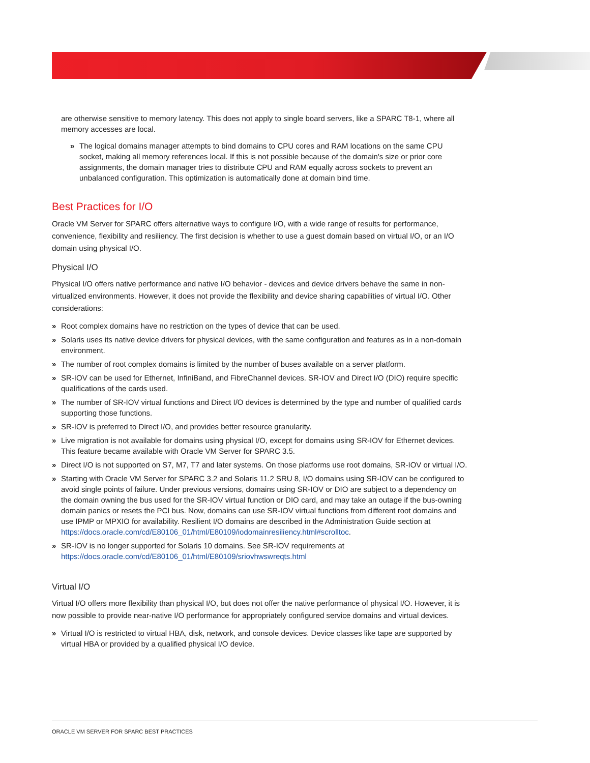are otherwise sensitive to memory latency. This does not apply to single board servers, like a SPARC T8-1, where all memory accesses are local.
» The logical domains manager attempts to bind domains to CPU cores and RAM locations on the same CPU socket, making all memory references local. If this is not possible because of the domain's size or prior core assignments, the domain manager tries to distribute CPU and RAM equally across sockets to prevent an unbalanced configuration. This optimization is automatically done at domain bind time.
Best Practices for I/O
Oracle VM Server for SPARC offers alternative ways to configure I/O, with a wide range of results for performance, convenience, flexibility and resiliency. The first decision is whether to use a guest domain based on virtual I/O, or an I/O domain using physical I/O.
Physical I/O
Physical I/O offers native performance and native I/O behavior - devices and device drivers behave the same in non-virtualized environments. However, it does not provide the flexibility and device sharing capabilities of virtual I/O. Other considerations:
» Root complex domains have no restriction on the types of device that can be used.
» Solaris uses its native device drivers for physical devices, with the same configuration and features as in a non-domain environment.
» The number of root complex domains is limited by the number of buses available on a server platform.
» SR-IOV can be used for Ethernet, InfiniBand, and FibreChannel devices. SR-IOV and Direct I/O (DIO) require specific qualifications of the cards used.
» The number of SR-IOV virtual functions and Direct I/O devices is determined by the type and number of qualified cards supporting those functions.
» SR-IOV is preferred to Direct I/O, and provides better resource granularity.
» Live migration is not available for domains using physical I/O, except for domains using SR-IOV for Ethernet devices. This feature became available with Oracle VM Server for SPARC 3.5.
» Direct I/O is not supported on S7, M7, T7 and later systems. On those platforms use root domains, SR-IOV or virtual I/O.
» Starting with Oracle VM Server for SPARC 3.2 and Solaris 11.2 SRU 8, I/O domains using SR-IOV can be configured to avoid single points of failure. Under previous versions, domains using SR-IOV or DIO are subject to a dependency on the domain owning the bus used for the SR-IOV virtual function or DIO card, and may take an outage if the bus-owning domain panics or resets the PCI bus. Now, domains can use SR-IOV virtual functions from different root domains and use IPMP or MPXIO for availability. Resilient I/O domains are described in the Administration Guide section at https://docs.oracle.com/cd/E80106_01/html/E80109/iodomainresiliency.html#scrolltoc.
» SR-IOV is no longer supported for Solaris 10 domains. See SR-IOV requirements at https://docs.oracle.com/cd/E80106_01/html/E80109/sriovhwswreqts.html
Virtual I/O
Virtual I/O offers more flexibility than physical I/O, but does not offer the native performance of physical I/O. However, it is now possible to provide near-native I/O performance for appropriately configured service domains and virtual devices.
» Virtual I/O is restricted to virtual HBA, disk, network, and console devices. Device classes like tape are supported by virtual HBA or provided by a qualified physical I/O device.
ORACLE VM SERVER FOR SPARC BEST PRACTICES